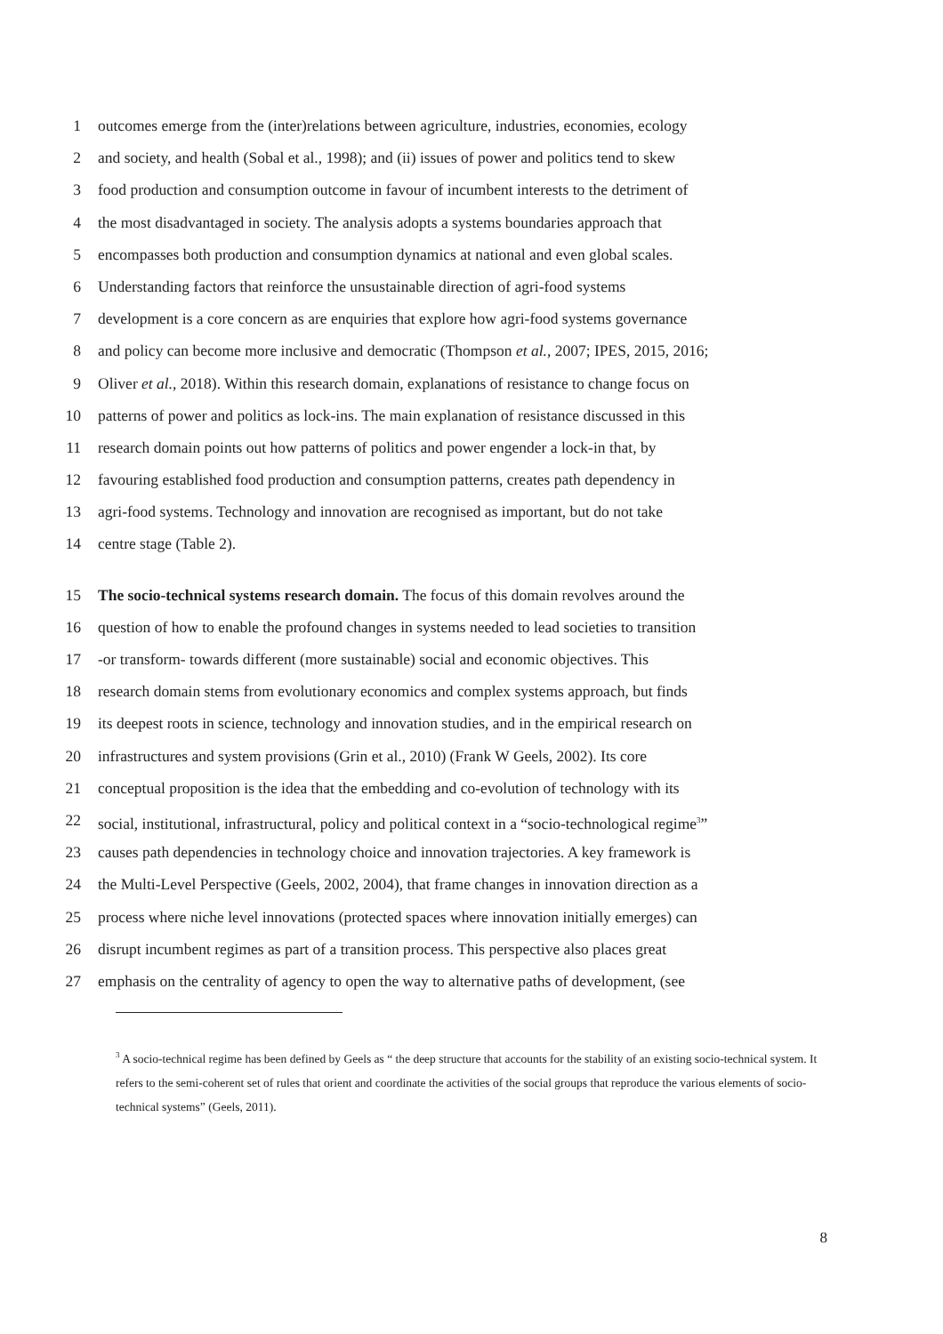1 outcomes emerge from the (inter)relations between agriculture, industries, economies, ecology
2 and society, and health (Sobal et al., 1998); and (ii) issues of power and politics tend to skew
3 food production and consumption outcome in favour of incumbent interests to the detriment of
4 the most disadvantaged in society. The analysis adopts a systems boundaries approach that
5 encompasses both production and consumption dynamics at national and even global scales.
6 Understanding factors that reinforce the unsustainable direction of agri-food systems
7 development is a core concern as are enquiries that explore how agri-food systems governance
8 and policy can become more inclusive and democratic (Thompson et al., 2007; IPES, 2015, 2016;
9 Oliver et al., 2018). Within this research domain, explanations of resistance to change focus on
10 patterns of power and politics as lock-ins. The main explanation of resistance discussed in this
11 research domain points out how patterns of politics and power engender a lock-in that, by
12 favouring established food production and consumption patterns, creates path dependency in
13 agri-food systems. Technology and innovation are recognised as important, but do not take
14 centre stage (Table 2).
15 The socio-technical systems research domain. The focus of this domain revolves around the
16 question of how to enable the profound changes in systems needed to lead societies to transition
17 -or transform- towards different (more sustainable) social and economic objectives. This
18 research domain stems from evolutionary economics and complex systems approach, but finds
19 its deepest roots in science, technology and innovation studies, and in the empirical research on
20 infrastructures and system provisions (Grin et al., 2010) (Frank W Geels, 2002). Its core
21 conceptual proposition is the idea that the embedding and co-evolution of technology with its
22 social, institutional, infrastructural, policy and political context in a “socio-technological regime<sup>3</sup>”
23 causes path dependencies in technology choice and innovation trajectories. A key framework is
24 the Multi-Level Perspective (Geels, 2002, 2004), that frame changes in innovation direction as a
25 process where niche level innovations (protected spaces where innovation initially emerges) can
26 disrupt incumbent regimes as part of a transition process. This perspective also places great
27 emphasis on the centrality of agency to open the way to alternative paths of development, (see
<sup>3</sup> A socio-technical regime has been defined by Geels as “ the deep structure that accounts for the stability of an existing socio-technical system. It refers to the semi-coherent set of rules that orient and coordinate the activities of the social groups that reproduce the various elements of socio-technical systems” (Geels, 2011).
8